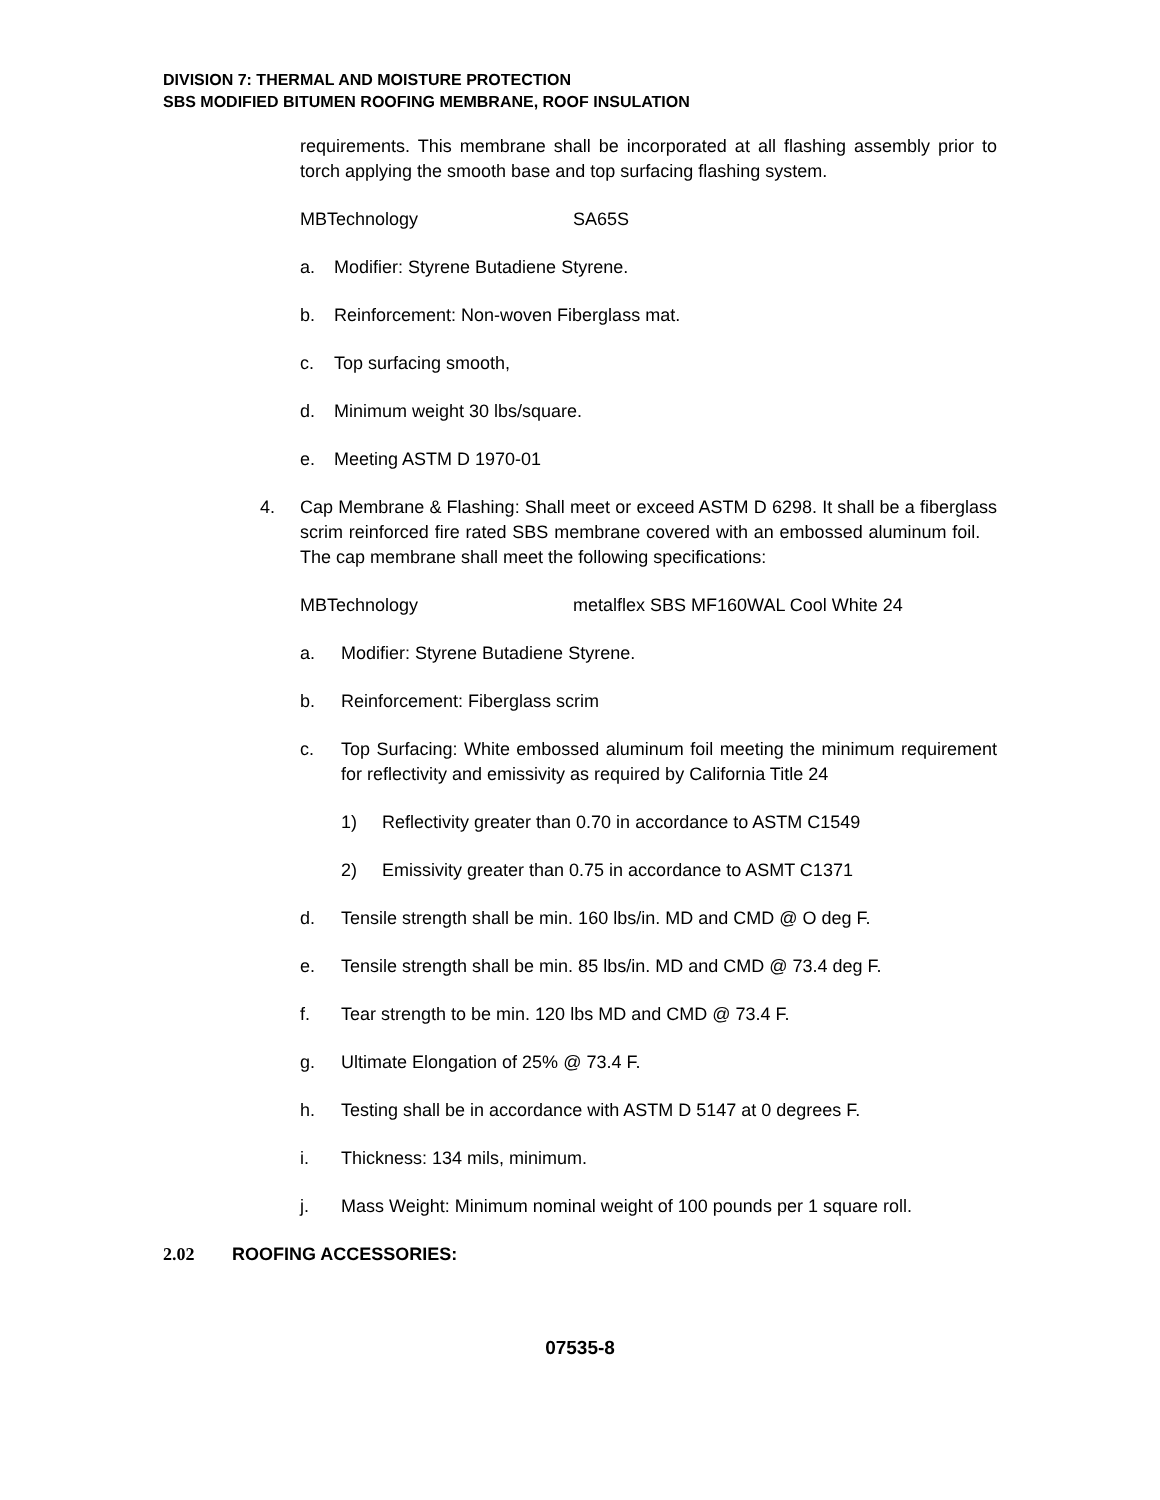DIVISION 7: THERMAL AND MOISTURE PROTECTION
SBS MODIFIED BITUMEN ROOFING MEMBRANE, ROOF INSULATION
requirements. This membrane shall be incorporated at all flashing assembly prior to torch applying the smooth base and top surfacing flashing system.
MBTechnology SA65S
a. Modifier: Styrene Butadiene Styrene.
b. Reinforcement: Non-woven Fiberglass mat.
c. Top surfacing smooth,
d. Minimum weight 30 lbs/square.
e. Meeting ASTM D 1970-01
4. Cap Membrane & Flashing: Shall meet or exceed ASTM D 6298. It shall be a fiberglass scrim reinforced fire rated SBS membrane covered with an embossed aluminum foil. The cap membrane shall meet the following specifications:
MBTechnology metalflex SBS MF160WAL Cool White 24
a. Modifier: Styrene Butadiene Styrene.
b. Reinforcement: Fiberglass scrim
c. Top Surfacing: White embossed aluminum foil meeting the minimum requirement for reflectivity and emissivity as required by California Title 24
1) Reflectivity greater than 0.70 in accordance to ASTM C1549
2) Emissivity greater than 0.75 in accordance to ASMT C1371
d. Tensile strength shall be min. 160 lbs/in. MD and CMD @ O deg F.
e. Tensile strength shall be min. 85 lbs/in. MD and CMD @ 73.4 deg F.
f. Tear strength to be min. 120 lbs MD and CMD @ 73.4 F.
g. Ultimate Elongation of 25% @ 73.4 F.
h. Testing shall be in accordance with ASTM D 5147 at 0 degrees F.
i. Thickness: 134 mils, minimum.
j. Mass Weight: Minimum nominal weight of 100 pounds per 1 square roll.
2.02 ROOFING ACCESSORIES:
07535-8